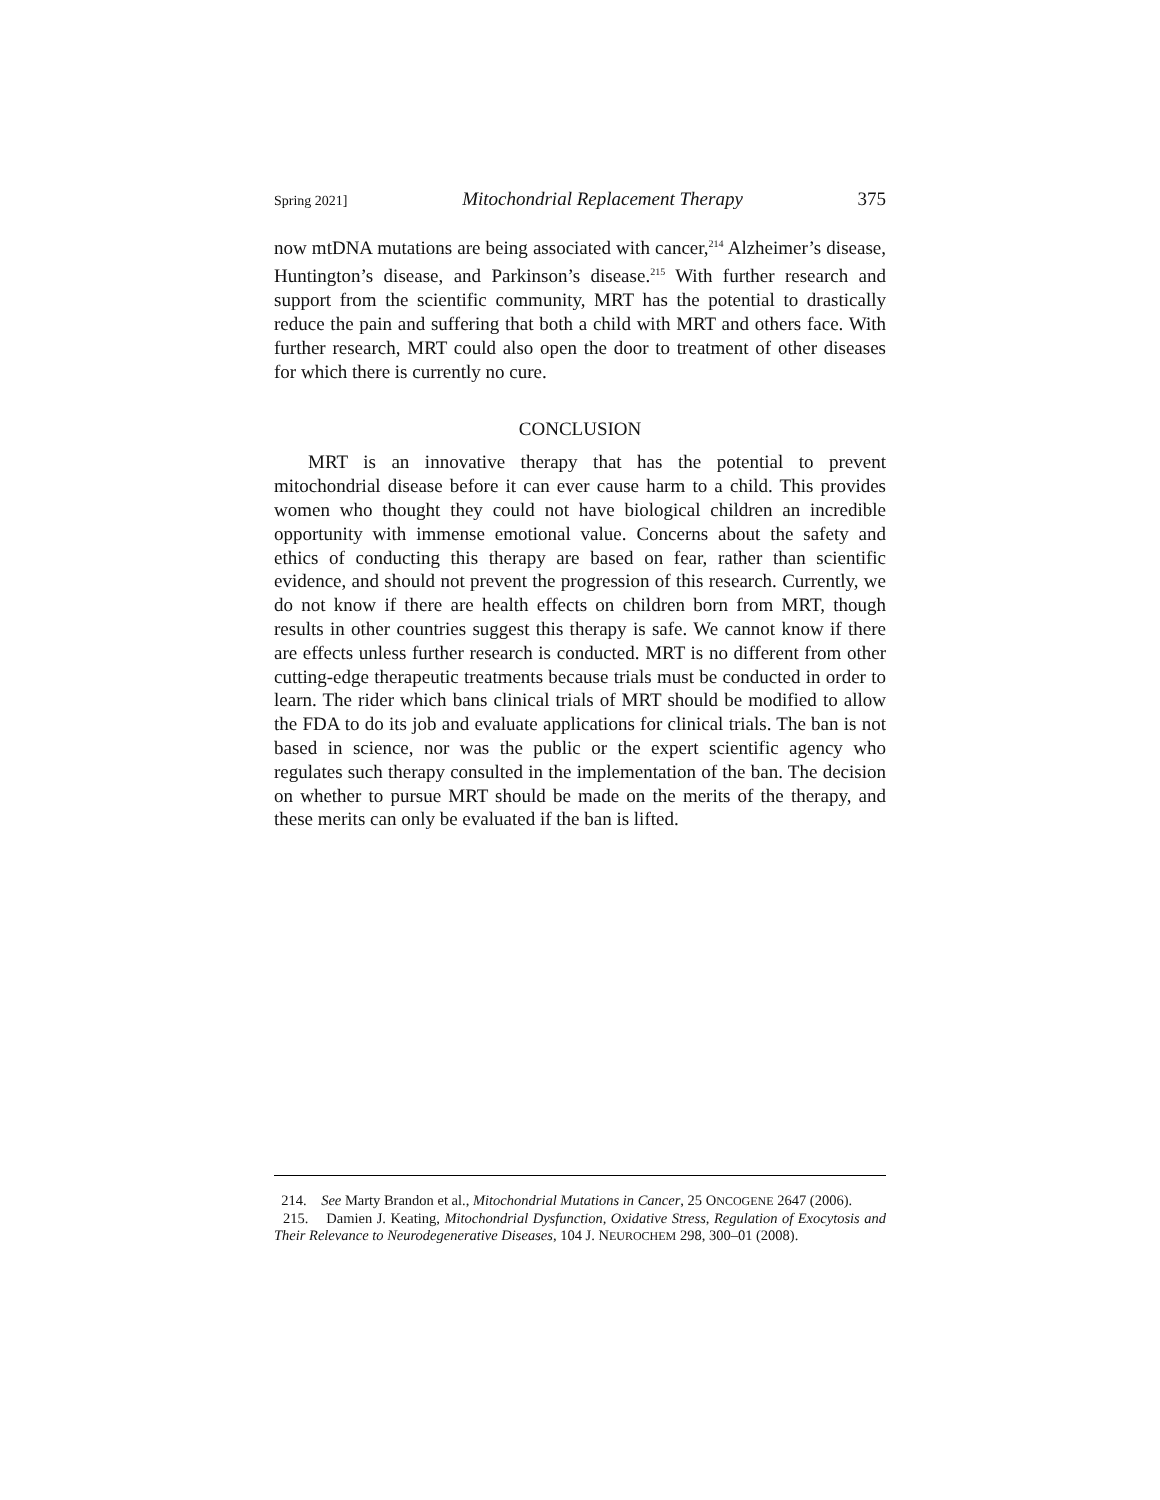Spring 2021] Mitochondrial Replacement Therapy 375
now mtDNA mutations are being associated with cancer,<sup>214</sup> Alzheimer’s disease, Huntington’s disease, and Parkinson’s disease.<sup>215</sup> With further research and support from the scientific community, MRT has the potential to drastically reduce the pain and suffering that both a child with MRT and others face. With further research, MRT could also open the door to treatment of other diseases for which there is currently no cure.
CONCLUSION
MRT is an innovative therapy that has the potential to prevent mitochondrial disease before it can ever cause harm to a child. This provides women who thought they could not have biological children an incredible opportunity with immense emotional value. Concerns about the safety and ethics of conducting this therapy are based on fear, rather than scientific evidence, and should not prevent the progression of this research. Currently, we do not know if there are health effects on children born from MRT, though results in other countries suggest this therapy is safe. We cannot know if there are effects unless further research is conducted. MRT is no different from other cutting-edge therapeutic treatments because trials must be conducted in order to learn. The rider which bans clinical trials of MRT should be modified to allow the FDA to do its job and evaluate applications for clinical trials. The ban is not based in science, nor was the public or the expert scientific agency who regulates such therapy consulted in the implementation of the ban. The decision on whether to pursue MRT should be made on the merits of the therapy, and these merits can only be evaluated if the ban is lifted.
214. See Marty Brandon et al., Mitochondrial Mutations in Cancer, 25 ONCOGENE 2647 (2006).
215. Damien J. Keating, Mitochondrial Dysfunction, Oxidative Stress, Regulation of Exocytosis and Their Relevance to Neurodegenerative Diseases, 104 J. NEUROCHEM 298, 300–01 (2008).